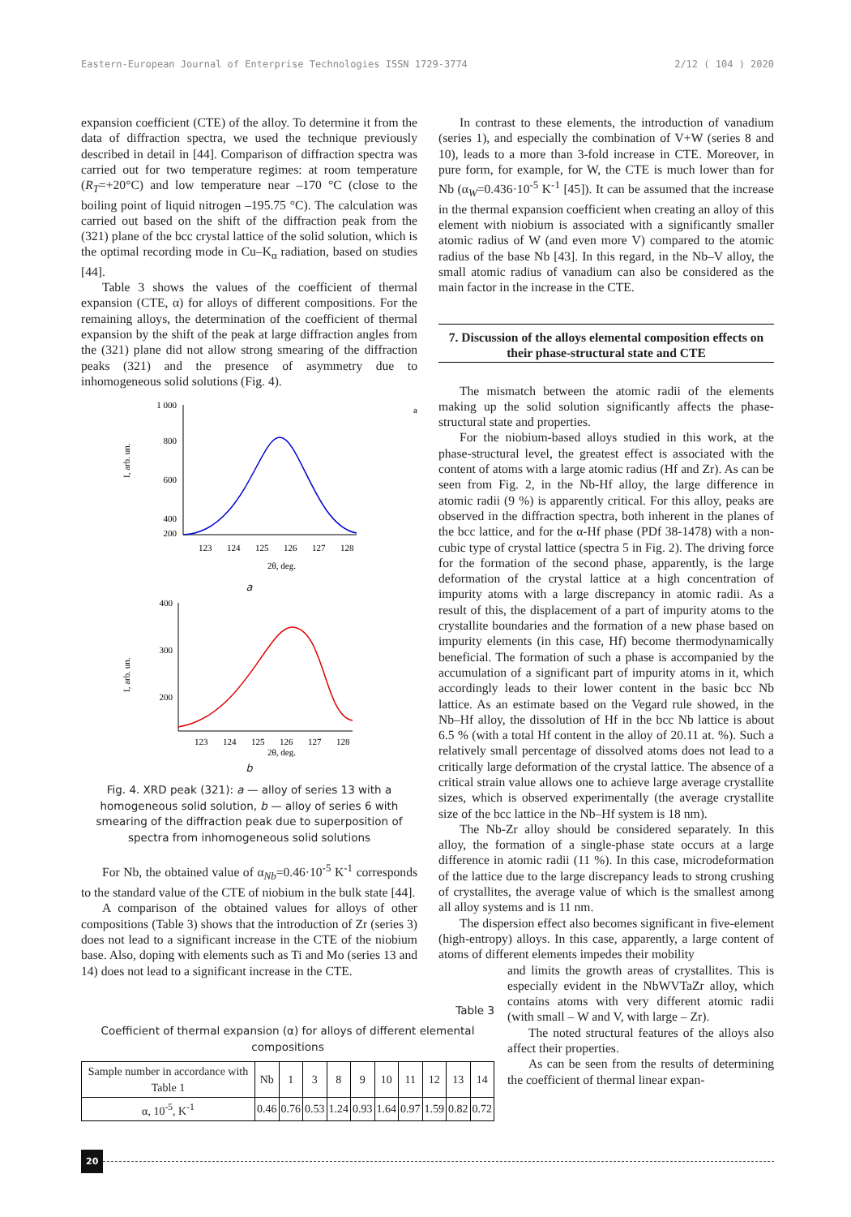Eastern-European Journal of Enterprise Technologies ISSN 1729-3774 2/12 ( 104 ) 2020
expansion coefficient (CTE) of the alloy. To determine it from the data of diffraction spectra, we used the technique previously described in detail in [44]. Comparison of diffraction spectra was carried out for two temperature regimes: at room temperature (R<sub>T</sub>=+20°C) and low temperature near –170 °C (close to the boiling point of liquid nitrogen –195.75 °C). The calculation was carried out based on the shift of the diffraction peak from the (321) plane of the bcc crystal lattice of the solid solution, which is the optimal recording mode in Cu–K<sub>α</sub> radiation, based on studies [44].
Table 3 shows the values of the coefficient of thermal expansion (CTE, α) for alloys of different compositions. For the remaining alloys, the determination of the coefficient of thermal expansion by the shift of the peak at large diffraction angles from the (321) plane did not allow strong smearing of the diffraction peaks (321) and the presence of asymmetry due to inhomogeneous solid solutions (Fig. 4).
1 000
800
600
400
200
a
123
124
125
126
127
128
2θ, deg.
I, arb. un.
a
400
300
200
123
124
125
126
127
128
2θ, deg.
I, arb. un.
b
Fig. 4. XRD peak (321): a — alloy of series 13 with a homogeneous solid solution, b — alloy of series 6 with smearing of the diffraction peak due to superposition of spectra from inhomogeneous solid solutions
For Nb, the obtained value of α<sub>Nb</sub>=0.46·10<sup>-5</sup> K<sup>-1</sup> corresponds to the standard value of the CTE of niobium in the bulk state [44].
A comparison of the obtained values for alloys of other compositions (Table 3) shows that the introduction of Zr (series 3) does not lead to a significant increase in the CTE of the niobium base. Also, doping with elements such as Ti and Mo (series 13 and 14) does not lead to a significant increase in the CTE.
Table 3
Coefficient of thermal expansion (α) for alloys of different elemental compositions
| Sample number in accordance with Table 1 | Nb | 1 | 3 | 8 | 9 | 10 | 11 | 12 | 13 | 14 |
| --- | --- | --- | --- | --- | --- | --- | --- | --- | --- | --- |
| α, 10<sup>-5</sup>, K<sup>-1</sup> | 0.46 | 0.76 | 0.53 | 1.24 | 0.93 | 1.64 | 0.97 | 1.59 | 0.82 | 0.72 |
In contrast to these elements, the introduction of vanadium (series 1), and especially the combination of V+W (series 8 and 10), leads to a more than 3-fold increase in CTE. Moreover, in pure form, for example, for W, the CTE is much lower than for Nb (α<sub>W</sub>=0.436·10<sup>-5</sup> K<sup>-1</sup> [45]). It can be assumed that the increase in the thermal expansion coefficient when creating an alloy of this element with niobium is associated with a significantly smaller atomic radius of W (and even more V) compared to the atomic radius of the base Nb [43]. In this regard, in the Nb–V alloy, the small atomic radius of vanadium can also be considered as the main factor in the increase in the CTE.
7. Discussion of the alloys elemental composition effects on their phase-structural state and CTE
The mismatch between the atomic radii of the elements making up the solid solution significantly affects the phase-structural state and properties.
For the niobium-based alloys studied in this work, at the phase-structural level, the greatest effect is associated with the content of atoms with a large atomic radius (Hf and Zr). As can be seen from Fig. 2, in the Nb-Hf alloy, the large difference in atomic radii (9 %) is apparently critical. For this alloy, peaks are observed in the diffraction spectra, both inherent in the planes of the bcc lattice, and for the α-Hf phase (PDf 38-1478) with a non-cubic type of crystal lattice (spectra 5 in Fig. 2). The driving force for the formation of the second phase, apparently, is the large deformation of the crystal lattice at a high concentration of impurity atoms with a large discrepancy in atomic radii. As a result of this, the displacement of a part of impurity atoms to the crystallite boundaries and the formation of a new phase based on impurity elements (in this case, Hf) become thermodynamically beneficial. The formation of such a phase is accompanied by the accumulation of a significant part of impurity atoms in it, which accordingly leads to their lower content in the basic bcc Nb lattice. As an estimate based on the Vegard rule showed, in the Nb–Hf alloy, the dissolution of Hf in the bcc Nb lattice is about 6.5 % (with a total Hf content in the alloy of 20.11 at. %). Such a relatively small percentage of dissolved atoms does not lead to a critically large deformation of the crystal lattice. The absence of a critical strain value allows one to achieve large average crystallite sizes, which is observed experimentally (the average crystallite size of the bcc lattice in the Nb–Hf system is 18 nm).
The Nb-Zr alloy should be considered separately. In this alloy, the formation of a single-phase state occurs at a large difference in atomic radii (11 %). In this case, microdeformation of the lattice due to the large discrepancy leads to strong crushing of crystallites, the average value of which is the smallest among all alloy systems and is 11 nm.
The dispersion effect also becomes significant in five-element (high-entropy) alloys. In this case, apparently, a large content of atoms of different elements impedes their mobility
and limits the growth areas of crystallites. This is especially evident in the NbWVTaZr alloy, which contains atoms with very different atomic radii (with small – W and V, with large – Zr).
The noted structural features of the alloys also affect their properties.
As can be seen from the results of determining the coefficient of thermal linear expan-
20